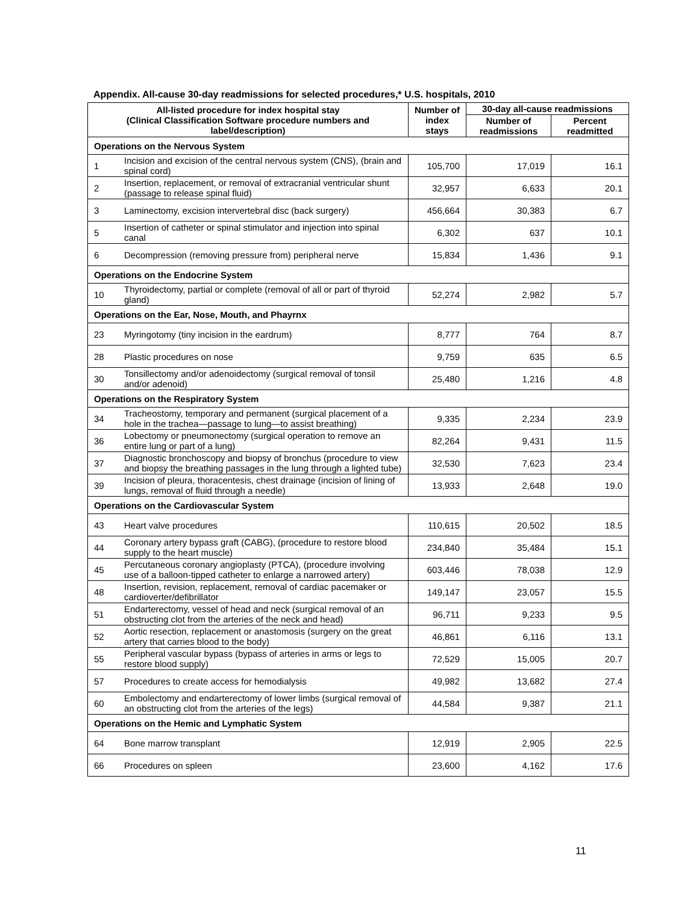Appendix. All-cause 30-day readmissions for selected procedures,* U.S. hospitals, 2010
| All-listed procedure for index hospital stay (Clinical Classification Software procedure numbers and label/description) | | Number of index stays | 30-day all-cause readmissions | |
| --- | --- | --- | --- | --- |
| | | | Number of readmissions | Percent readmitted |
| Operations on the Nervous System | | | | |
| 1 | Incision and excision of the central nervous system (CNS), (brain and spinal cord) | 105,700 | 17,019 | 16.1 |
| 2 | Insertion, replacement, or removal of extracranial ventricular shunt (passage to release spinal fluid) | 32,957 | 6,633 | 20.1 |
| 3 | Laminectomy, excision intervertebral disc (back surgery) | 456,664 | 30,383 | 6.7 |
| 5 | Insertion of catheter or spinal stimulator and injection into spinal canal | 6,302 | 637 | 10.1 |
| 6 | Decompression (removing pressure from) peripheral nerve | 15,834 | 1,436 | 9.1 |
| Operations on the Endocrine System | | | | |
| 10 | Thyroidectomy, partial or complete (removal of all or part of thyroid gland) | 52,274 | 2,982 | 5.7 |
| Operations on the Ear, Nose, Mouth, and Phayrnx | | | | |
| 23 | Myringotomy (tiny incision in the eardrum) | 8,777 | 764 | 8.7 |
| 28 | Plastic procedures on nose | 9,759 | 635 | 6.5 |
| 30 | Tonsillectomy and/or adenoidectomy (surgical removal of tonsil and/or adenoid) | 25,480 | 1,216 | 4.8 |
| Operations on the Respiratory System | | | | |
| 34 | Tracheostomy, temporary and permanent (surgical placement of a hole in the trachea—passage to lung—to assist breathing) | 9,335 | 2,234 | 23.9 |
| 36 | Lobectomy or pneumonectomy (surgical operation to remove an entire lung or part of a lung) | 82,264 | 9,431 | 11.5 |
| 37 | Diagnostic bronchoscopy and biopsy of bronchus (procedure to view and biopsy the breathing passages in the lung through a lighted tube) | 32,530 | 7,623 | 23.4 |
| 39 | Incision of pleura, thoracentesis, chest drainage (incision of lining of lungs, removal of fluid through a needle) | 13,933 | 2,648 | 19.0 |
| Operations on the Cardiovascular System | | | | |
| 43 | Heart valve procedures | 110,615 | 20,502 | 18.5 |
| 44 | Coronary artery bypass graft (CABG), (procedure to restore blood supply to the heart muscle) | 234,840 | 35,484 | 15.1 |
| 45 | Percutaneous coronary angioplasty (PTCA), (procedure involving use of a balloon-tipped catheter to enlarge a narrowed artery) | 603,446 | 78,038 | 12.9 |
| 48 | Insertion, revision, replacement, removal of cardiac pacemaker or cardioverter/defibrillator | 149,147 | 23,057 | 15.5 |
| 51 | Endarterectomy, vessel of head and neck (surgical removal of an obstructing clot from the arteries of the neck and head) | 96,711 | 9,233 | 9.5 |
| 52 | Aortic resection, replacement or anastomosis (surgery on the great artery that carries blood to the body) | 46,861 | 6,116 | 13.1 |
| 55 | Peripheral vascular bypass (bypass of arteries in arms or legs to restore blood supply) | 72,529 | 15,005 | 20.7 |
| 57 | Procedures to create access for hemodialysis | 49,982 | 13,682 | 27.4 |
| 60 | Embolectomy and endarterectomy of lower limbs (surgical removal of an obstructing clot from the arteries of the legs) | 44,584 | 9,387 | 21.1 |
| Operations on the Hemic and Lymphatic System | | | | |
| 64 | Bone marrow transplant | 12,919 | 2,905 | 22.5 |
| 66 | Procedures on spleen | 23,600 | 4,162 | 17.6 |
11